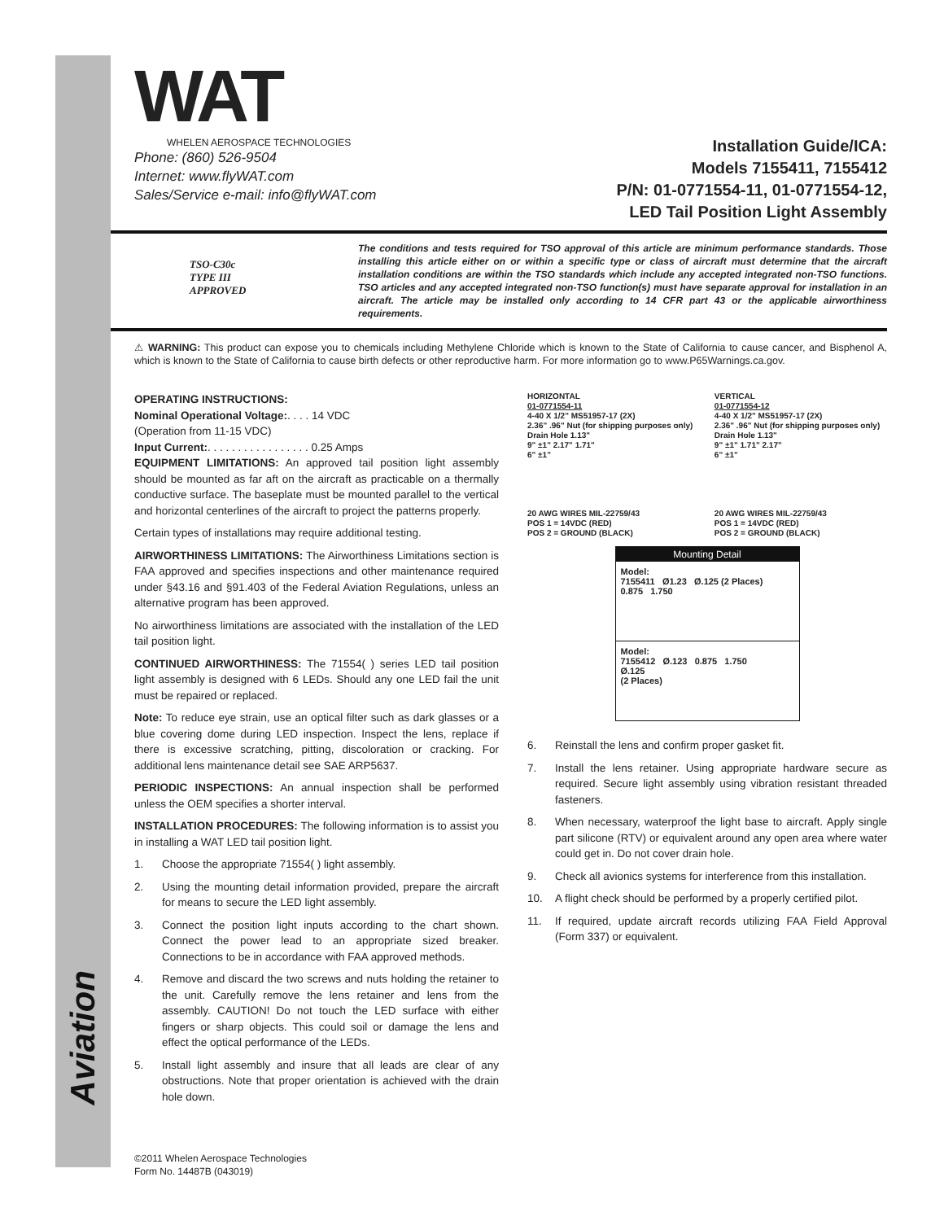Aviation
WAT
WHELEN AEROSPACE TECHNOLOGIES
Phone: (860) 526-9504
Internet: www.flyWAT.com
Sales/Service e-mail: info@flyWAT.com
Installation Guide/ICA:
Models 7155411, 7155412
P/N: 01-0771554-11, 01-0771554-12,
LED Tail Position Light Assembly
TSO-C30c
TYPE III
APPROVED
The conditions and tests required for TSO approval of this article are minimum performance standards. Those installing this article either on or within a specific type or class of aircraft must determine that the aircraft installation conditions are within the TSO standards which include any accepted integrated non-TSO functions. TSO articles and any accepted integrated non-TSO function(s) must have separate approval for installation in an aircraft. The article may be installed only according to 14 CFR part 43 or the applicable airworthiness requirements.
⚠ WARNING: This product can expose you to chemicals including Methylene Chloride which is known to the State of California to cause cancer, and Bisphenol A, which is known to the State of California to cause birth defects or other reproductive harm. For more information go to www.P65Warnings.ca.gov.
OPERATING INSTRUCTIONS:
Nominal Operational Voltage:. . . . 14 VDC
(Operation from 11-15 VDC)
Input Current:. . . . . . . . . . . . . . . . . 0.25 Amps
EQUIPMENT LIMITATIONS: An approved tail position light assembly should be mounted as far aft on the aircraft as practicable on a thermally conductive surface. The baseplate must be mounted parallel to the vertical and horizontal centerlines of the aircraft to project the patterns properly.
Certain types of installations may require additional testing.
AIRWORTHINESS LIMITATIONS: The Airworthiness Limitations section is FAA approved and specifies inspections and other maintenance required under §43.16 and §91.403 of the Federal Aviation Regulations, unless an alternative program has been approved.
No airworthiness limitations are associated with the installation of the LED tail position light.
CONTINUED AIRWORTHINESS: The 71554( ) series LED tail position light assembly is designed with 6 LEDs. Should any one LED fail the unit must be repaired or replaced.
Note: To reduce eye strain, use an optical filter such as dark glasses or a blue covering dome during LED inspection. Inspect the lens, replace if there is excessive scratching, pitting, discoloration or cracking. For additional lens maintenance detail see SAE ARP5637.
PERIODIC INSPECTIONS: An annual inspection shall be performed unless the OEM specifies a shorter interval.
INSTALLATION PROCEDURES: The following information is to assist you in installing a WAT LED tail position light.
1. Choose the appropriate 71554( ) light assembly.
2. Using the mounting detail information provided, prepare the aircraft for means to secure the LED light assembly.
3. Connect the position light inputs according to the chart shown. Connect the power lead to an appropriate sized breaker. Connections to be in accordance with FAA approved methods.
4. Remove and discard the two screws and nuts holding the retainer to the unit. Carefully remove the lens retainer and lens from the assembly. CAUTION! Do not touch the LED surface with either fingers or sharp objects. This could soil or damage the lens and effect the optical performance of the LEDs.
5. Install light assembly and insure that all leads are clear of any obstructions. Note that proper orientation is achieved with the drain hole down.
HORIZONTAL
01-0771554-11
4-40 X 1/2" MS51957-17 (2X)
2.36" .96" Nut (for shipping purposes only)
Drain Hole 1.13"
9" ±1" 2.17" 1.71"
6" ±1"
20 AWG WIRES MIL-22759/43
POS 1 = 14VDC (RED)
POS 2 = GROUND (BLACK)
VERTICAL
01-0771554-12
4-40 X 1/2" MS51957-17 (2X)
2.36" .96" Nut (for shipping purposes only)
Drain Hole 1.13"
9" ±1" 1.71" 2.17"
6" ±1"
20 AWG WIRES MIL-22759/43
POS 1 = 14VDC (RED)
POS 2 = GROUND (BLACK)
Mounting Detail
Model:
7155411 Ø1.23 Ø.125 (2 Places)
0.875 1.750
Model:
7155412 Ø.123 0.875 1.750
Ø.125
(2 Places)
6. Reinstall the lens and confirm proper gasket fit.
7. Install the lens retainer. Using appropriate hardware secure as required. Secure light assembly using vibration resistant threaded fasteners.
8. When necessary, waterproof the light base to aircraft. Apply single part silicone (RTV) or equivalent around any open area where water could get in. Do not cover drain hole.
9. Check all avionics systems for interference from this installation.
10. A flight check should be performed by a properly certified pilot.
11. If required, update aircraft records utilizing FAA Field Approval (Form 337) or equivalent.
©2011 Whelen Aerospace Technologies
Form No. 14487B (043019)